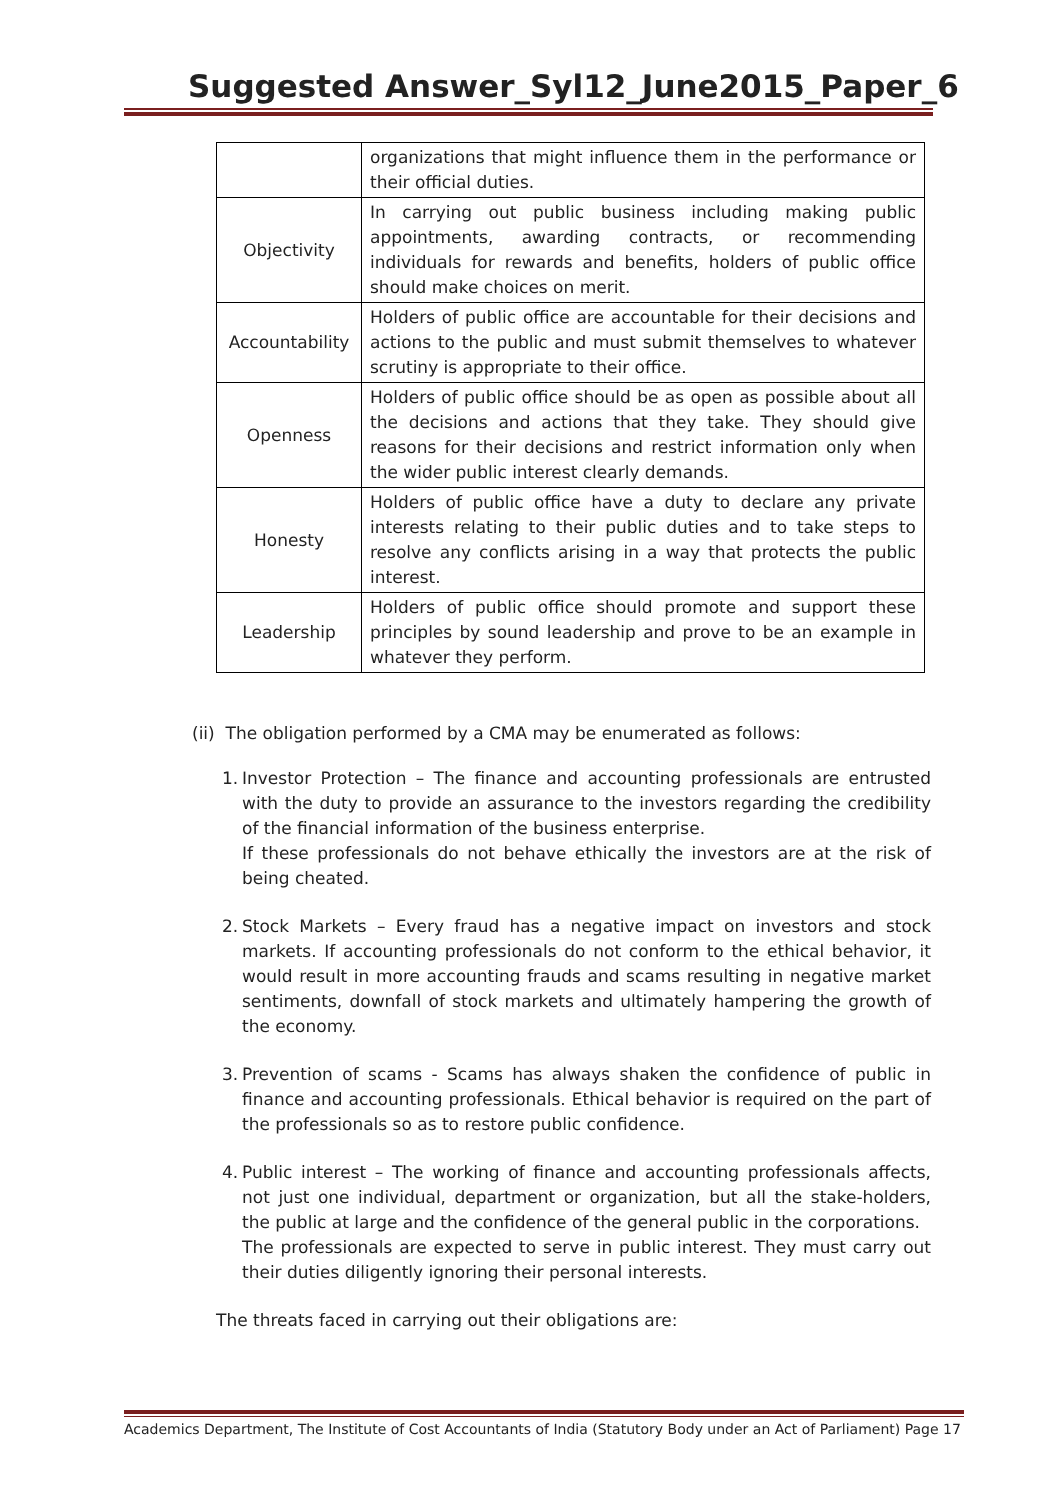Suggested Answer_Syl12_June2015_Paper_6
| | organizations that might influence them in the performance or their official duties. |
| Objectivity | In carrying out public business including making public appointments, awarding contracts, or recommending individuals for rewards and benefits, holders of public office should make choices on merit. |
| Accountability | Holders of public office are accountable for their decisions and actions to the public and must submit themselves to whatever scrutiny is appropriate to their office. |
| Openness | Holders of public office should be as open as possible about all the decisions and actions that they take. They should give reasons for their decisions and restrict information only when the wider public interest clearly demands. |
| Honesty | Holders of public office have a duty to declare any private interests relating to their public duties and to take steps to resolve any conflicts arising in a way that protects the public interest. |
| Leadership | Holders of public office should promote and support these principles by sound leadership and prove to be an example in whatever they perform. |
(ii) The obligation performed by a CMA may be enumerated as follows:
1.
Investor Protection – The finance and accounting professionals are entrusted with the duty to provide an assurance to the investors regarding the credibility of the financial information of the business enterprise.
If these professionals do not behave ethically the investors are at the risk of being cheated.
2.
Stock Markets – Every fraud has a negative impact on investors and stock markets. If accounting professionals do not conform to the ethical behavior, it would result in more accounting frauds and scams resulting in negative market sentiments, downfall of stock markets and ultimately hampering the growth of the economy.
3.
Prevention of scams - Scams has always shaken the confidence of public in finance and accounting professionals. Ethical behavior is required on the part of the professionals so as to restore public confidence.
4.
Public interest – The working of finance and accounting professionals affects, not just one individual, department or organization, but all the stake-holders, the public at large and the confidence of the general public in the corporations.
The professionals are expected to serve in public interest. They must carry out their duties diligently ignoring their personal interests.
The threats faced in carrying out their obligations are:
Academics Department, The Institute of Cost Accountants of India (Statutory Body under an Act of Parliament) Page 17